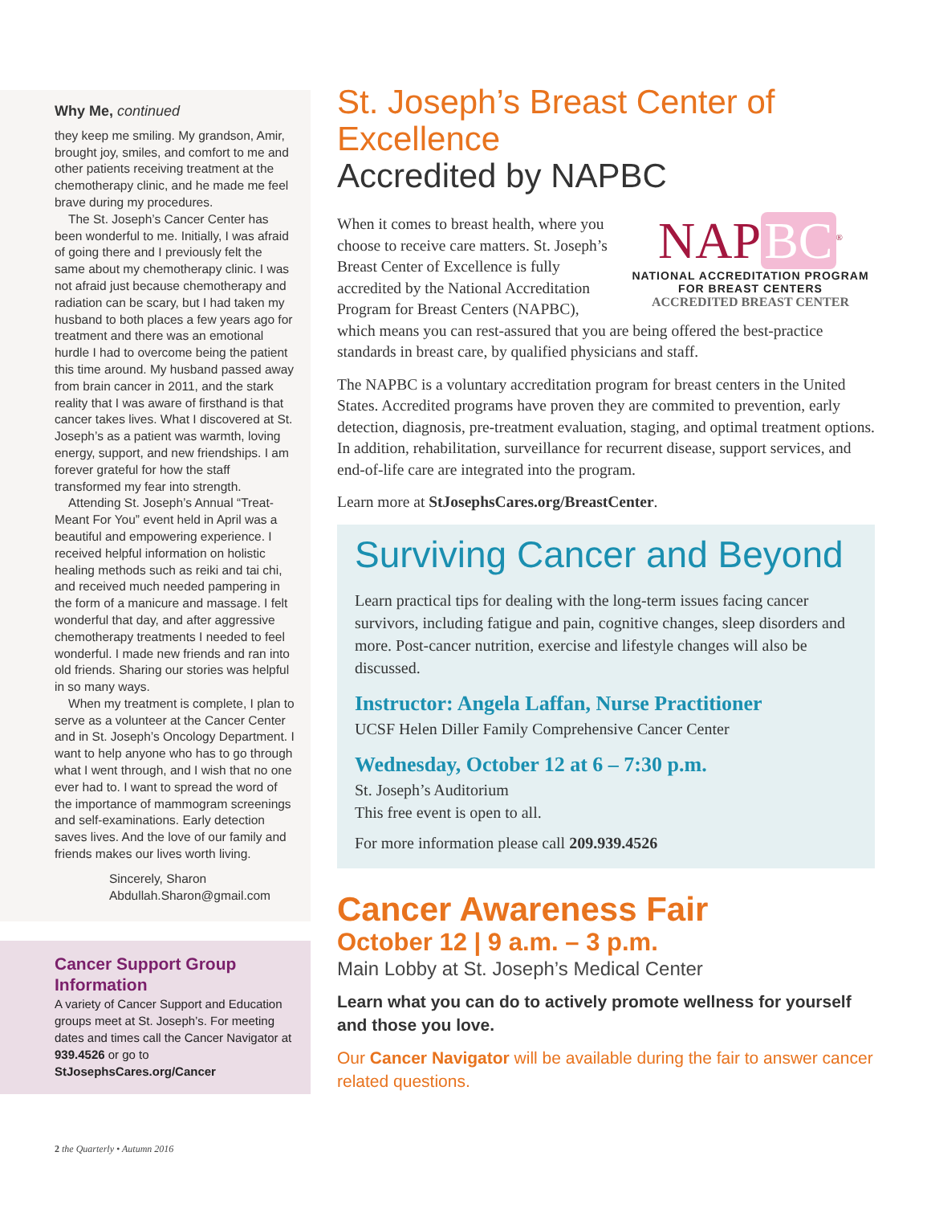Why Me, continued
they keep me smiling. My grandson, Amir, brought joy, smiles, and comfort to me and other patients receiving treatment at the chemotherapy clinic, and he made me feel brave during my procedures.
The St. Joseph’s Cancer Center has been wonderful to me. Initially, I was afraid of going there and I previously felt the same about my chemotherapy clinic. I was not afraid just because chemotherapy and radiation can be scary, but I had taken my husband to both places a few years ago for treatment and there was an emotional hurdle I had to overcome being the patient this time around. My husband passed away from brain cancer in 2011, and the stark reality that I was aware of firsthand is that cancer takes lives. What I discovered at St. Joseph’s as a patient was warmth, loving energy, support, and new friendships. I am forever grateful for how the staff transformed my fear into strength.
Attending St. Joseph’s Annual “Treat-Meant For You” event held in April was a beautiful and empowering experience. I received helpful information on holistic healing methods such as reiki and tai chi, and received much needed pampering in the form of a manicure and massage. I felt wonderful that day, and after aggressive chemotherapy treatments I needed to feel wonderful. I made new friends and ran into old friends. Sharing our stories was helpful in so many ways.
When my treatment is complete, I plan to serve as a volunteer at the Cancer Center and in St. Joseph’s Oncology Department. I want to help anyone who has to go through what I went through, and I wish that no one ever had to. I want to spread the word of the importance of mammogram screenings and self-examinations. Early detection saves lives. And the love of our family and friends makes our lives worth living.
Sincerely, Sharon
Abdullah.Sharon@gmail.com
Cancer Support Group Information
A variety of Cancer Support and Education groups meet at St. Joseph’s. For meeting dates and times call the Cancer Navigator at 939.4526 or go to StJosephsCares.org/Cancer
St. Joseph’s Breast Center of Excellence
Accredited by NAPBC
NAP BC<sup>®</sup>
NATIONAL ACCREDITATION PROGRAM
FOR BREAST CENTERS
ACCREDITED BREAST CENTER
When it comes to breast health, where you choose to receive care matters. St. Joseph’s Breast Center of Excellence is fully accredited by the National Accreditation Program for Breast Centers (NAPBC), which means you can rest-assured that you are being offered the best-practice standards in breast care, by qualified physicians and staff.
The NAPBC is a voluntary accreditation program for breast centers in the United States. Accredited programs have proven they are commited to prevention, early detection, diagnosis, pre-treatment evaluation, staging, and optimal treatment options. In addition, rehabilitation, surveillance for recurrent disease, support services, and end-of-life care are integrated into the program.
Learn more at StJosephsCares.org/BreastCenter.
Surviving Cancer and Beyond
Learn practical tips for dealing with the long-term issues facing cancer survivors, including fatigue and pain, cognitive changes, sleep disorders and more. Post-cancer nutrition, exercise and lifestyle changes will also be discussed.
Instructor: Angela Laffan, Nurse Practitioner
UCSF Helen Diller Family Comprehensive Cancer Center
Wednesday, October 12 at 6 – 7:30 p.m.
St. Joseph’s Auditorium
This free event is open to all.
For more information please call 209.939.4526
Cancer Awareness Fair
October 12 | 9 a.m. – 3 p.m.
Main Lobby at St. Joseph’s Medical Center
Learn what you can do to actively promote wellness for yourself and those you love.
Our Cancer Navigator will be available during the fair to answer cancer related questions.
2 the Quarterly • Autumn 2016